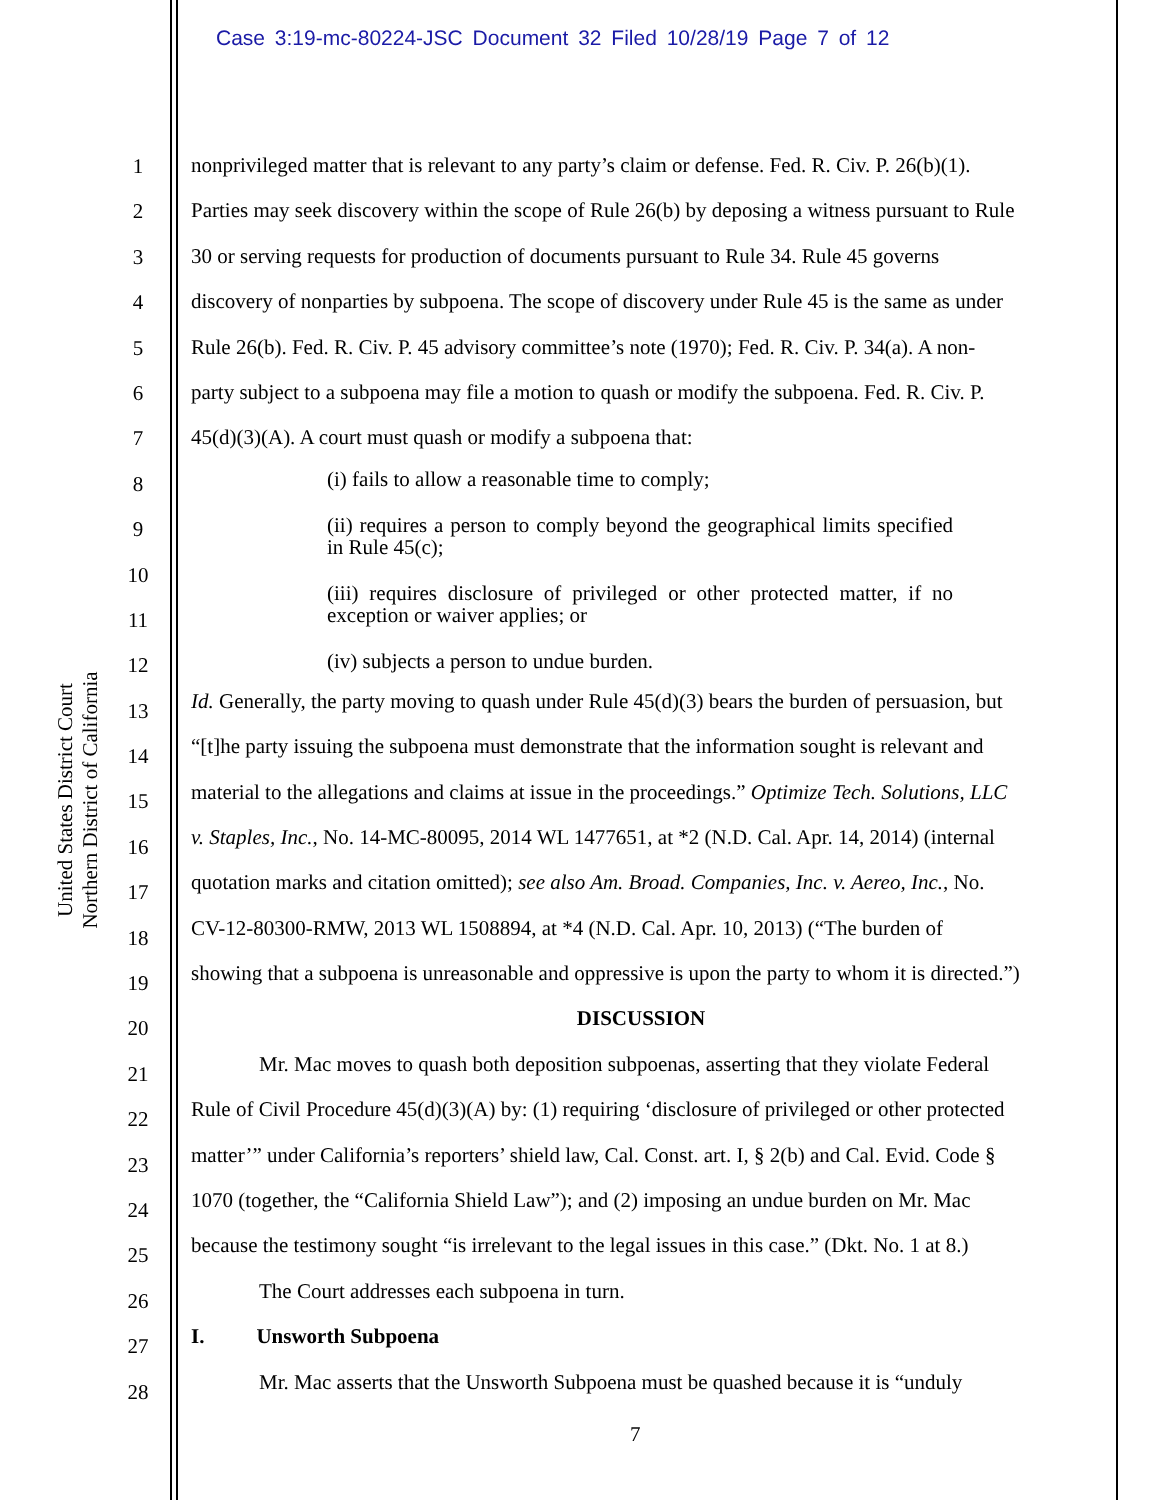Case 3:19-mc-80224-JSC Document 32 Filed 10/28/19 Page 7 of 12
United States District Court
Northern District of California
1
2
3
4
5
6
7
8
9
10
11
12
13
14
15
16
17
18
19
20
21
22
23
24
25
26
27
28
nonprivileged matter that is relevant to any party’s claim or defense. Fed. R. Civ. P. 26(b)(1).
Parties may seek discovery within the scope of Rule 26(b) by deposing a witness pursuant to Rule
30 or serving requests for production of documents pursuant to Rule 34. Rule 45 governs
discovery of nonparties by subpoena. The scope of discovery under Rule 45 is the same as under
Rule 26(b). Fed. R. Civ. P. 45 advisory committee’s note (1970); Fed. R. Civ. P. 34(a). A non-
party subject to a subpoena may file a motion to quash or modify the subpoena. Fed. R. Civ. P.
45(d)(3)(A). A court must quash or modify a subpoena that:
(i) fails to allow a reasonable time to comply;
(ii) requires a person to comply beyond the geographical limits specified in Rule 45(c);
(iii) requires disclosure of privileged or other protected matter, if no exception or waiver applies; or
(iv) subjects a person to undue burden.
Id. Generally, the party moving to quash under Rule 45(d)(3) bears the burden of persuasion, but
“[t]he party issuing the subpoena must demonstrate that the information sought is relevant and
material to the allegations and claims at issue in the proceedings.” Optimize Tech. Solutions, LLC
v. Staples, Inc., No. 14-MC-80095, 2014 WL 1477651, at *2 (N.D. Cal. Apr. 14, 2014) (internal
quotation marks and citation omitted); see also Am. Broad. Companies, Inc. v. Aereo, Inc., No.
CV-12-80300-RMW, 2013 WL 1508894, at *4 (N.D. Cal. Apr. 10, 2013) (“The burden of
showing that a subpoena is unreasonable and oppressive is upon the party to whom it is directed.”)
DISCUSSION
Mr. Mac moves to quash both deposition subpoenas, asserting that they violate Federal
Rule of Civil Procedure 45(d)(3)(A) by: (1) requiring ‘disclosure of privileged or other protected
matter’” under California’s reporters’ shield law, Cal. Const. art. I, § 2(b) and Cal. Evid. Code §
1070 (together, the “California Shield Law”); and (2) imposing an undue burden on Mr. Mac
because the testimony sought “is irrelevant to the legal issues in this case.” (Dkt. No. 1 at 8.)
The Court addresses each subpoena in turn.
I. Unsworth Subpoena
Mr. Mac asserts that the Unsworth Subpoena must be quashed because it is “unduly
7